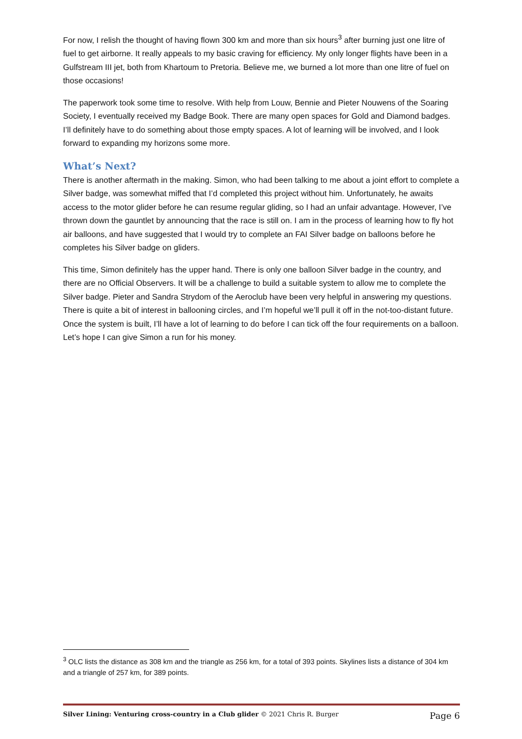For now, I relish the thought of having flown 300 km and more than six hours<sup>3</sup> after burning just one litre of fuel to get airborne. It really appeals to my basic craving for efficiency. My only longer flights have been in a Gulfstream III jet, both from Khartoum to Pretoria. Believe me, we burned a lot more than one litre of fuel on those occasions!
The paperwork took some time to resolve. With help from Louw, Bennie and Pieter Nouwens of the Soaring Society, I eventually received my Badge Book. There are many open spaces for Gold and Diamond badges. I’ll definitely have to do something about those empty spaces. A lot of learning will be involved, and I look forward to expanding my horizons some more.
What’s Next?
There is another aftermath in the making. Simon, who had been talking to me about a joint effort to complete a Silver badge, was somewhat miffed that I’d completed this project without him. Unfortunately, he awaits access to the motor glider before he can resume regular gliding, so I had an unfair advantage. However, I’ve thrown down the gauntlet by announcing that the race is still on. I am in the process of learning how to fly hot air balloons, and have suggested that I would try to complete an FAI Silver badge on balloons before he completes his Silver badge on gliders.
This time, Simon definitely has the upper hand. There is only one balloon Silver badge in the country, and there are no Official Observers. It will be a challenge to build a suitable system to allow me to complete the Silver badge. Pieter and Sandra Strydom of the Aeroclub have been very helpful in answering my questions. There is quite a bit of interest in ballooning circles, and I’m hopeful we’ll pull it off in the not-too-distant future. Once the system is built, I’ll have a lot of learning to do before I can tick off the four requirements on a balloon. Let’s hope I can give Simon a run for his money.
<sup>3</sup> OLC lists the distance as 308 km and the triangle as 256 km, for a total of 393 points. Skylines lists a distance of 304 km and a triangle of 257 km, for 389 points.
Silver Lining: Venturing cross-country in a Club glider © 2021 Chris R. Burger Page 6